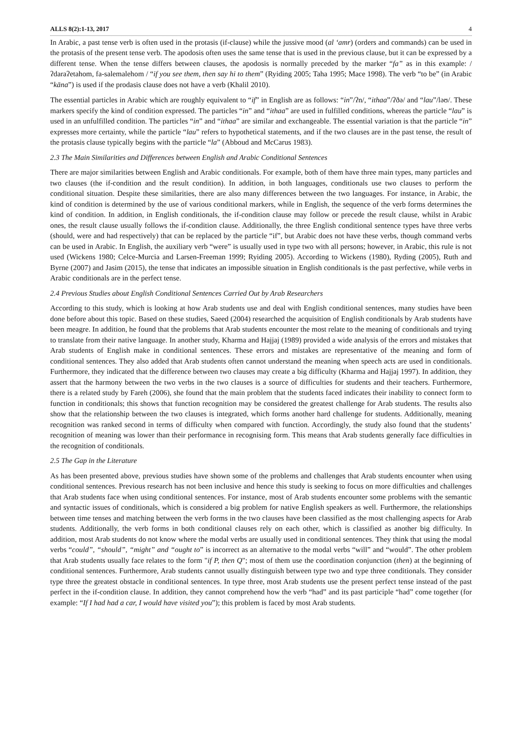ALLS 8(2):1-13, 2017 4
In Arabic, a past tense verb is often used in the protasis (if-clause) while the jussive mood (al ‘amr) (orders and commands) can be used in the protasis of the present tense verb. The apodosis often uses the same tense that is used in the previous clause, but it can be expressed by a different tense. When the tense differs between clauses, the apodosis is normally preceded by the marker “fa” as in this example: /ʔdaraʔetahom, fa-salemalehom / “if you see them, then say hi to them” (Ryiding 2005; Taha 1995; Mace 1998). The verb “to be” (in Arabic “kāna”) is used if the prodasis clause does not have a verb (Khalil 2010).
The essential particles in Arabic which are roughly equivalent to “if” in English are as follows: “in”/ʔn/, “ithaa”/ʔðə/ and “lau”/ləʊ/. These markers specify the kind of condition expressed. The particles “in” and “ithaa” are used in fulfilled conditions, whereas the particle “lau” is used in an unfulfilled condition. The particles “in” and “ithaa” are similar and exchangeable. The essential variation is that the particle “in” expresses more certainty, while the particle “lau” refers to hypothetical statements, and if the two clauses are in the past tense, the result of the protasis clause typically begins with the particle “la” (Abboud and McCarus 1983).
2.3 The Main Similarities and Differences between English and Arabic Conditional Sentences
There are major similarities between English and Arabic conditionals. For example, both of them have three main types, many particles and two clauses (the if-condition and the result condition). In addition, in both languages, conditionals use two clauses to perform the conditional situation. Despite these similarities, there are also many differences between the two languages. For instance, in Arabic, the kind of condition is determined by the use of various conditional markers, while in English, the sequence of the verb forms determines the kind of condition. In addition, in English conditionals, the if-condition clause may follow or precede the result clause, whilst in Arabic ones, the result clause usually follows the if-condition clause. Additionally, the three English conditional sentence types have three verbs (should, were and had respectively) that can be replaced by the particle “if”, but Arabic does not have these verbs, though command verbs can be used in Arabic. In English, the auxiliary verb “were” is usually used in type two with all persons; however, in Arabic, this rule is not used (Wickens 1980; Celce-Murcia and Larsen-Freeman 1999; Ryiding 2005). According to Wickens (1980), Ryding (2005), Ruth and Byrne (2007) and Jasim (2015), the tense that indicates an impossible situation in English conditionals is the past perfective, while verbs in Arabic conditionals are in the perfect tense.
2.4 Previous Studies about English Conditional Sentences Carried Out by Arab Researchers
According to this study, which is looking at how Arab students use and deal with English conditional sentences, many studies have been done before about this topic. Based on these studies, Saeed (2004) researched the acquisition of English conditionals by Arab students have been meagre. In addition, he found that the problems that Arab students encounter the most relate to the meaning of conditionals and trying to translate from their native language. In another study, Kharma and Hajjaj (1989) provided a wide analysis of the errors and mistakes that Arab students of English make in conditional sentences. These errors and mistakes are representative of the meaning and form of conditional sentences. They also added that Arab students often cannot understand the meaning when speech acts are used in conditionals. Furthermore, they indicated that the difference between two clauses may create a big difficulty (Kharma and Hajjaj 1997). In addition, they assert that the harmony between the two verbs in the two clauses is a source of difficulties for students and their teachers. Furthermore, there is a related study by Fareh (2006), she found that the main problem that the students faced indicates their inability to connect form to function in conditionals; this shows that function recognition may be considered the greatest challenge for Arab students. The results also show that the relationship between the two clauses is integrated, which forms another hard challenge for students. Additionally, meaning recognition was ranked second in terms of difficulty when compared with function. Accordingly, the study also found that the students’ recognition of meaning was lower than their performance in recognising form. This means that Arab students generally face difficulties in the recognition of conditionals.
2.5 The Gap in the Literature
As has been presented above, previous studies have shown some of the problems and challenges that Arab students encounter when using conditional sentences. Previous research has not been inclusive and hence this study is seeking to focus on more difficulties and challenges that Arab students face when using conditional sentences. For instance, most of Arab students encounter some problems with the semantic and syntactic issues of conditionals, which is considered a big problem for native English speakers as well. Furthermore, the relationships between time tenses and matching between the verb forms in the two clauses have been classified as the most challenging aspects for Arab students. Additionally, the verb forms in both conditional clauses rely on each other, which is classified as another big difficulty. In addition, most Arab students do not know where the modal verbs are usually used in conditional sentences. They think that using the modal verbs “could”, “should”, “might” and “ought to” is incorrect as an alternative to the modal verbs “will” and “would”. The other problem that Arab students usually face relates to the form "if P, then Q"; most of them use the coordination conjunction (then) at the beginning of conditional sentences. Furthermore, Arab students cannot usually distinguish between type two and type three conditionals. They consider type three the greatest obstacle in conditional sentences. In type three, most Arab students use the present perfect tense instead of the past perfect in the if-condition clause. In addition, they cannot comprehend how the verb “had” and its past participle “had” come together (for example: “If I had had a car, I would have visited you”); this problem is faced by most Arab students.